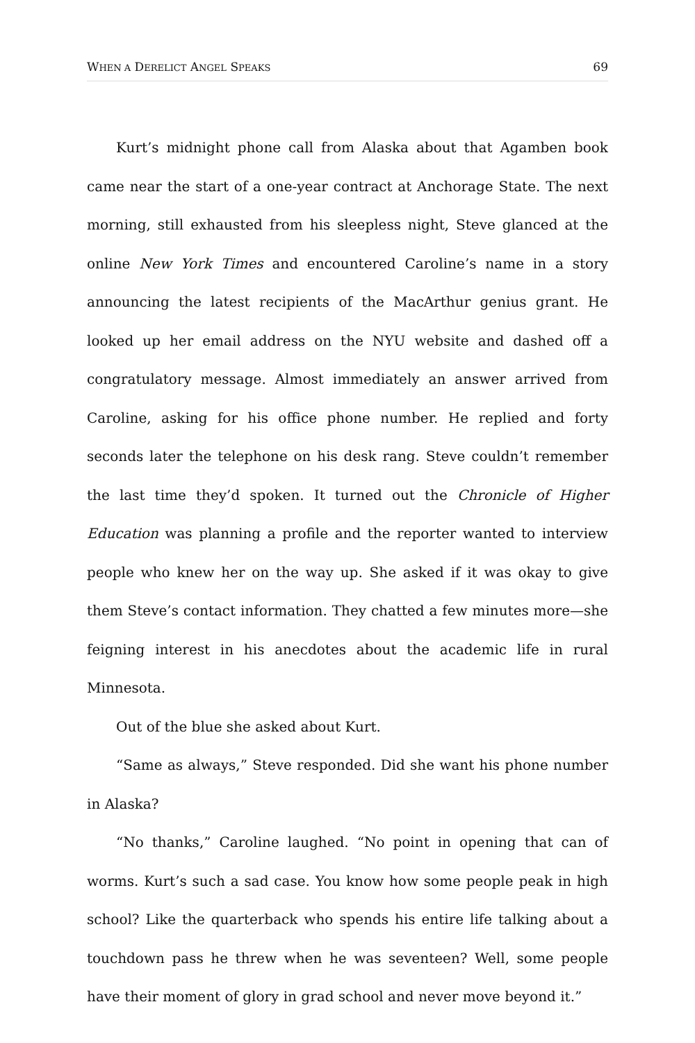WHEN A DERELICT ANGEL SPEAKS 69
Kurt’s midnight phone call from Alaska about that Agamben book came near the start of a one-year contract at Anchorage State. The next morning, still exhausted from his sleepless night, Steve glanced at the online New York Times and encountered Caroline’s name in a story announcing the latest recipients of the MacArthur genius grant. He looked up her email address on the NYU website and dashed off a congratulatory message. Almost immediately an answer arrived from Caroline, asking for his office phone number. He replied and forty seconds later the telephone on his desk rang. Steve couldn’t remember the last time they’d spoken. It turned out the Chronicle of Higher Education was planning a profile and the reporter wanted to interview people who knew her on the way up. She asked if it was okay to give them Steve’s contact information. They chatted a few minutes more—she feigning interest in his anecdotes about the academic life in rural Minnesota.
Out of the blue she asked about Kurt.
“Same as always,” Steve responded. Did she want his phone number in Alaska?
“No thanks,” Caroline laughed. “No point in opening that can of worms. Kurt’s such a sad case. You know how some people peak in high school? Like the quarterback who spends his entire life talking about a touchdown pass he threw when he was seventeen? Well, some people have their moment of glory in grad school and never move beyond it.”